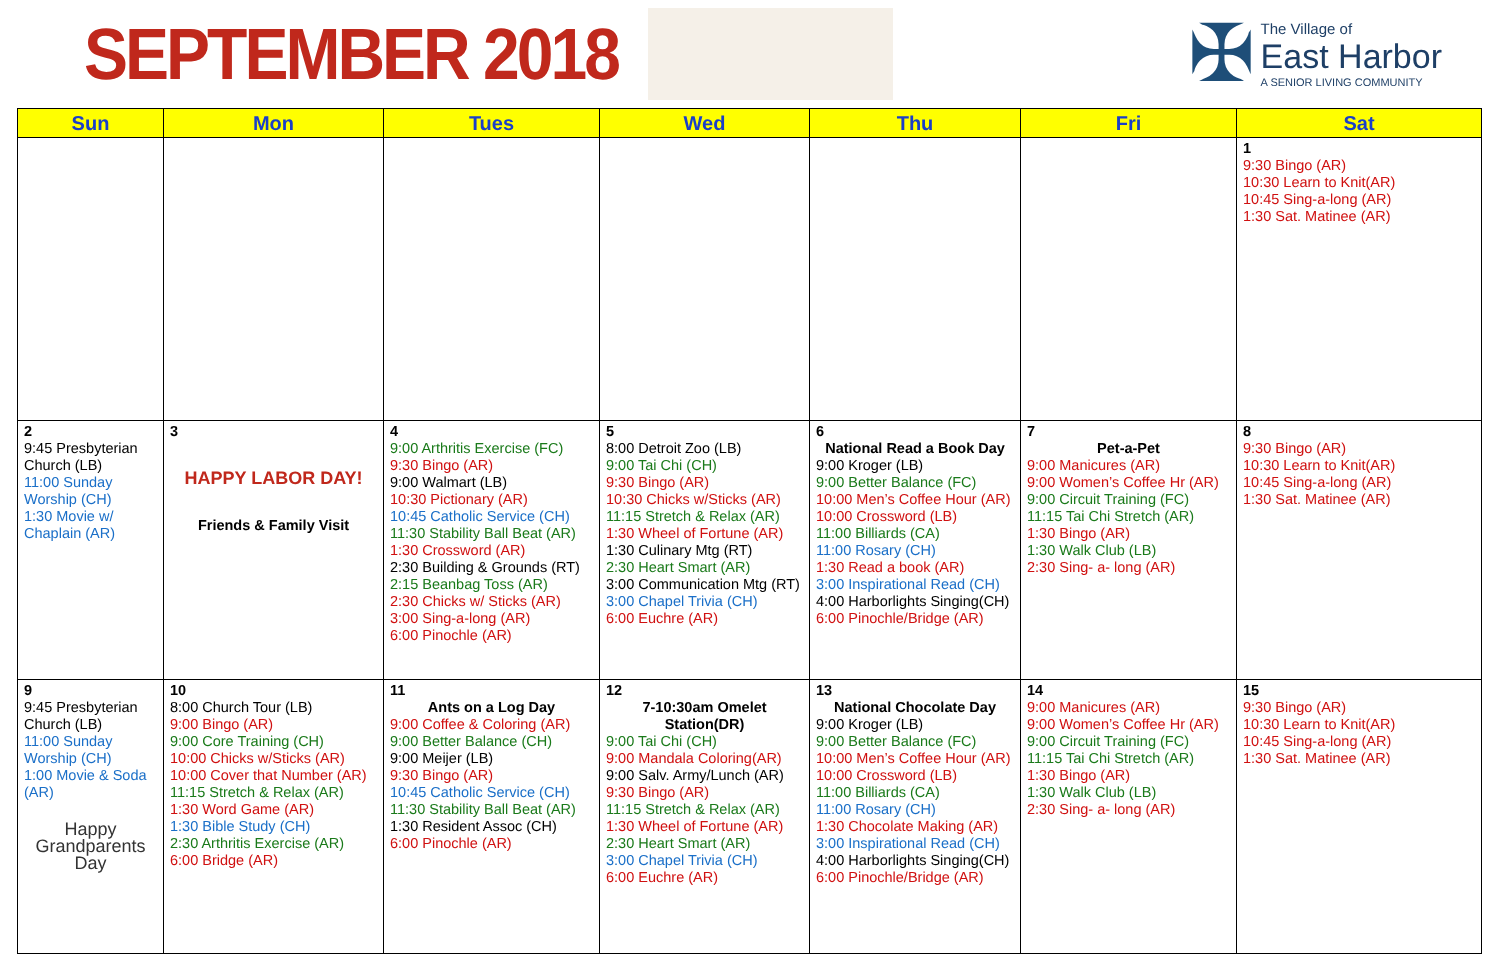SEPTEMBER 2018
✠
The Village of
East Harbor
A SENIOR LIVING COMMUNITY
| Sun | Mon | Tues | Wed | Thu | Fri | Sat |
| --- | --- | --- | --- | --- | --- | --- |
| | | | | | | 1 9:30 Bingo (AR) 10:30 Learn to Knit(AR) 10:45 Sing-a-long (AR) 1:30 Sat. Matinee (AR) |
| 2 9:45 Presbyterian Church (LB) 11:00 Sunday Worship (CH) 1:30 Movie w/ Chaplain (AR) | 3 HAPPY LABOR DAY! Friends & Family Visit | 4 9:00 Arthritis Exercise (FC) 9:30 Bingo (AR) 9:00 Walmart (LB) 10:30 Pictionary (AR) 10:45 Catholic Service (CH) 11:30 Stability Ball Beat (AR) 1:30 Crossword (AR) 2:30 Building & Grounds (RT) 2:15 Beanbag Toss (AR) 2:30 Chicks w/ Sticks (AR) 3:00 Sing-a-long (AR) 6:00 Pinochle (AR) | 5 8:00 Detroit Zoo (LB) 9:00 Tai Chi (CH) 9:30 Bingo (AR) 10:30 Chicks w/Sticks (AR) 11:15 Stretch & Relax (AR) 1:30 Wheel of Fortune (AR) 1:30 Culinary Mtg (RT) 2:30 Heart Smart (AR) 3:00 Communication Mtg (RT) 3:00 Chapel Trivia (CH) 6:00 Euchre (AR) | 6 National Read a Book Day 9:00 Kroger (LB) 9:00 Better Balance (FC) 10:00 Men’s Coffee Hour (AR) 10:00 Crossword (LB) 11:00 Billiards (CA) 11:00 Rosary (CH) 1:30 Read a book (AR) 3:00 Inspirational Read (CH) 4:00 Harborlights Singing(CH) 6:00 Pinochle/Bridge (AR) | 7 Pet-a-Pet 9:00 Manicures (AR) 9:00 Women’s Coffee Hr (AR) 9:00 Circuit Training (FC) 11:15 Tai Chi Stretch (AR) 1:30 Bingo (AR) 1:30 Walk Club (LB) 2:30 Sing- a- long (AR) | 8 9:30 Bingo (AR) 10:30 Learn to Knit(AR) 10:45 Sing-a-long (AR) 1:30 Sat. Matinee (AR) |
| 9 9:45 Presbyterian Church (LB) 11:00 Sunday Worship (CH) 1:00 Movie & Soda (AR) Happy Grandparents Day | 10 8:00 Church Tour (LB) 9:00 Bingo (AR) 9:00 Core Training (CH) 10:00 Chicks w/Sticks (AR) 10:00 Cover that Number (AR) 11:15 Stretch & Relax (AR) 1:30 Word Game (AR) 1:30 Bible Study (CH) 2:30 Arthritis Exercise (AR) 6:00 Bridge (AR) | 11 Ants on a Log Day 9:00 Coffee & Coloring (AR) 9:00 Better Balance (CH) 9:00 Meijer (LB) 9:30 Bingo (AR) 10:45 Catholic Service (CH) 11:30 Stability Ball Beat (AR) 1:30 Resident Assoc (CH) 6:00 Pinochle (AR) | 12 7-10:30am Omelet Station(DR) 9:00 Tai Chi (CH) 9:00 Mandala Coloring(AR) 9:00 Salv. Army/Lunch (AR) 9:30 Bingo (AR) 11:15 Stretch & Relax (AR) 1:30 Wheel of Fortune (AR) 2:30 Heart Smart (AR) 3:00 Chapel Trivia (CH) 6:00 Euchre (AR) | 13 National Chocolate Day 9:00 Kroger (LB) 9:00 Better Balance (FC) 10:00 Men’s Coffee Hour (AR) 10:00 Crossword (LB) 11:00 Billiards (CA) 11:00 Rosary (CH) 1:30 Chocolate Making (AR) 3:00 Inspirational Read (CH) 4:00 Harborlights Singing(CH) 6:00 Pinochle/Bridge (AR) | 14 9:00 Manicures (AR) 9:00 Women’s Coffee Hr (AR) 9:00 Circuit Training (FC) 11:15 Tai Chi Stretch (AR) 1:30 Bingo (AR) 1:30 Walk Club (LB) 2:30 Sing- a- long (AR) | 15 9:30 Bingo (AR) 10:30 Learn to Knit(AR) 10:45 Sing-a-long (AR) 1:30 Sat. Matinee (AR) |